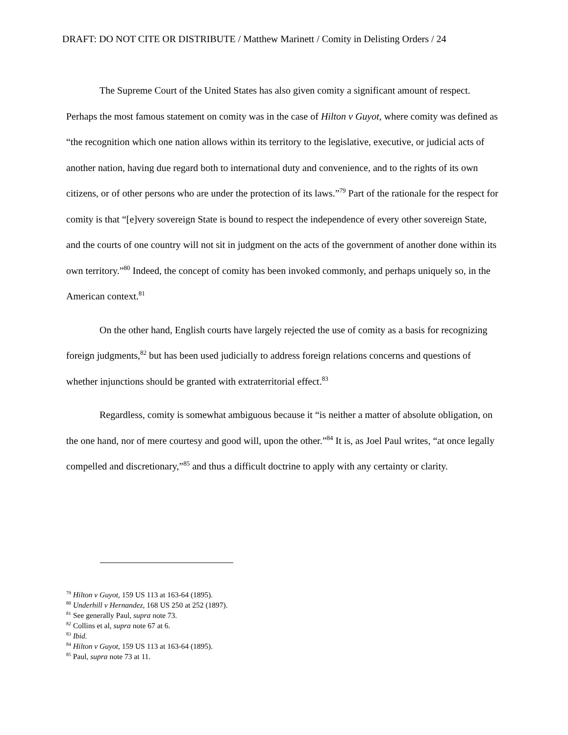DRAFT: DO NOT CITE OR DISTRIBUTE / Matthew Marinett / Comity in Delisting Orders / 24
The Supreme Court of the United States has also given comity a significant amount of respect. Perhaps the most famous statement on comity was in the case of Hilton v Guyot, where comity was defined as “the recognition which one nation allows within its territory to the legislative, executive, or judicial acts of another nation, having due regard both to international duty and convenience, and to the rights of its own citizens, or of other persons who are under the protection of its laws.”<sup>79</sup> Part of the rationale for the respect for comity is that “[e]very sovereign State is bound to respect the independence of every other sovereign State, and the courts of one country will not sit in judgment on the acts of the government of another done within its own territory.”<sup>80</sup> Indeed, the concept of comity has been invoked commonly, and perhaps uniquely so, in the American context.<sup>81</sup>
On the other hand, English courts have largely rejected the use of comity as a basis for recognizing foreign judgments,<sup>82</sup> but has been used judicially to address foreign relations concerns and questions of whether injunctions should be granted with extraterritorial effect.<sup>83</sup>
Regardless, comity is somewhat ambiguous because it “is neither a matter of absolute obligation, on the one hand, nor of mere courtesy and good will, upon the other.”<sup>84</sup> It is, as Joel Paul writes, “at once legally compelled and discretionary,”<sup>85</sup> and thus a difficult doctrine to apply with any certainty or clarity.
<sup>79</sup> Hilton v Guyot, 159 US 113 at 163-64 (1895).
<sup>80</sup> Underhill v Hernandez, 168 US 250 at 252 (1897).
<sup>81</sup> See generally Paul, supra note 73.
<sup>82</sup> Collins et al, supra note 67 at 6.
<sup>83</sup> Ibid.
<sup>84</sup> Hilton v Guyot, 159 US 113 at 163-64 (1895).
<sup>85</sup> Paul, supra note 73 at 11.